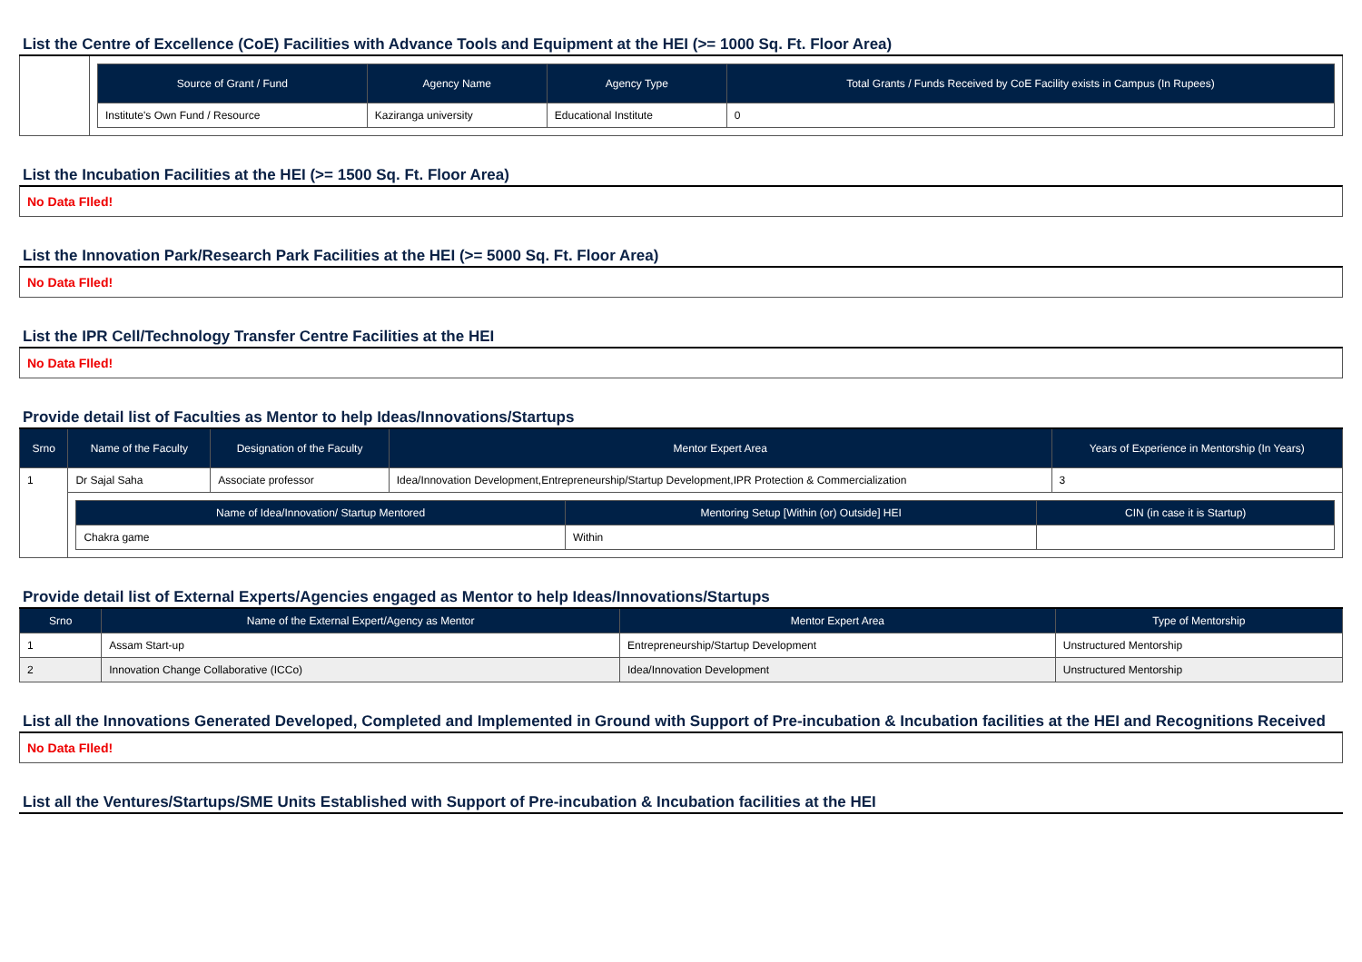List the Centre of Excellence (CoE) Facilities with Advance Tools and Equipment at the HEI (>= 1000 Sq. Ft. Floor Area)
| | / Source of Grant / Fund / Agency Name / Agency Type / Total Grants / Funds Received by CoE Facility exists in Campus (In Rupees) / / --- / --- / --- / --- / / Institute's Own Fund / Resource / Kaziranga university / Educational Institute / 0 / |
List the Incubation Facilities at the HEI (>= 1500 Sq. Ft. Floor Area)
No Data FIled!
List the Innovation Park/Research Park Facilities at the HEI (>= 5000 Sq. Ft. Floor Area)
No Data FIled!
List the IPR Cell/Technology Transfer Centre Facilities at the HEI
No Data FIled!
Provide detail list of Faculties as Mentor to help Ideas/Innovations/Startups
| Srno | Name of the Faculty | Designation of the Faculty | Mentor Expert Area | Years of Experience in Mentorship (In Years) |
| --- | --- | --- | --- | --- |
| 1 | Dr Sajal Saha | Associate professor | Idea/Innovation Development,Entrepreneurship/Startup Development,IPR Protection & Commercialization | 3 |
| | / Name of Idea/Innovation/ Startup Mentored / Mentoring Setup [Within (or) Outside] HEI / CIN (in case it is Startup) / / --- / --- / --- / / Chakra game / Within / / | | | |
Provide detail list of External Experts/Agencies engaged as Mentor to help Ideas/Innovations/Startups
| Srno | Name of the External Expert/Agency as Mentor | Mentor Expert Area | Type of Mentorship |
| --- | --- | --- | --- |
| 1 | Assam Start-up | Entrepreneurship/Startup Development | Unstructured Mentorship |
| 2 | Innovation Change Collaborative (ICCo) | Idea/Innovation Development | Unstructured Mentorship |
List all the Innovations Generated Developed, Completed and Implemented in Ground with Support of Pre-incubation & Incubation facilities at the HEI and Recognitions Received
No Data FIled!
List all the Ventures/Startups/SME Units Established with Support of Pre-incubation & Incubation facilities at the HEI